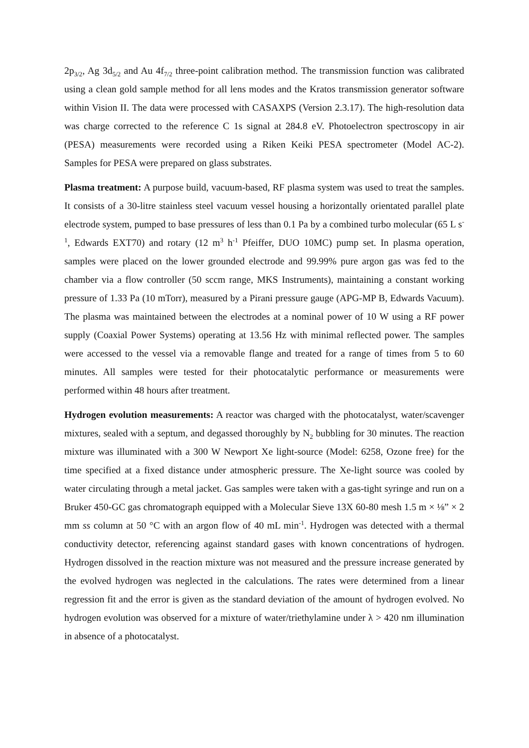2p<sub>3/2</sub>, Ag 3d<sub>5/2</sub> and Au 4f<sub>7/2</sub> three-point calibration method. The transmission function was calibrated using a clean gold sample method for all lens modes and the Kratos transmission generator software within Vision II. The data were processed with CASAXPS (Version 2.3.17). The high-resolution data was charge corrected to the reference C 1s signal at 284.8 eV. Photoelectron spectroscopy in air (PESA) measurements were recorded using a Riken Keiki PESA spectrometer (Model AC-2). Samples for PESA were prepared on glass substrates.
Plasma treatment: A purpose build, vacuum-based, RF plasma system was used to treat the samples. It consists of a 30-litre stainless steel vacuum vessel housing a horizontally orientated parallel plate electrode system, pumped to base pressures of less than 0.1 Pa by a combined turbo molecular (65 L s<sup>-1</sup>, Edwards EXT70) and rotary (12 m<sup>3</sup> h<sup>-1</sup> Pfeiffer, DUO 10MC) pump set. In plasma operation, samples were placed on the lower grounded electrode and 99.99% pure argon gas was fed to the chamber via a flow controller (50 sccm range, MKS Instruments), maintaining a constant working pressure of 1.33 Pa (10 mTorr), measured by a Pirani pressure gauge (APG-MP B, Edwards Vacuum). The plasma was maintained between the electrodes at a nominal power of 10 W using a RF power supply (Coaxial Power Systems) operating at 13.56 Hz with minimal reflected power. The samples were accessed to the vessel via a removable flange and treated for a range of times from 5 to 60 minutes. All samples were tested for their photocatalytic performance or measurements were performed within 48 hours after treatment.
Hydrogen evolution measurements: A reactor was charged with the photocatalyst, water/scavenger mixtures, sealed with a septum, and degassed thoroughly by N<sub>2</sub> bubbling for 30 minutes. The reaction mixture was illuminated with a 300 W Newport Xe light-source (Model: 6258, Ozone free) for the time specified at a fixed distance under atmospheric pressure. The Xe-light source was cooled by water circulating through a metal jacket. Gas samples were taken with a gas-tight syringe and run on a Bruker 450-GC gas chromatograph equipped with a Molecular Sieve 13X 60-80 mesh 1.5 m × ⅛” × 2 mm ss column at 50 °C with an argon flow of 40 mL min<sup>-1</sup>. Hydrogen was detected with a thermal conductivity detector, referencing against standard gases with known concentrations of hydrogen. Hydrogen dissolved in the reaction mixture was not measured and the pressure increase generated by the evolved hydrogen was neglected in the calculations. The rates were determined from a linear regression fit and the error is given as the standard deviation of the amount of hydrogen evolved. No hydrogen evolution was observed for a mixture of water/triethylamine under λ > 420 nm illumination in absence of a photocatalyst.